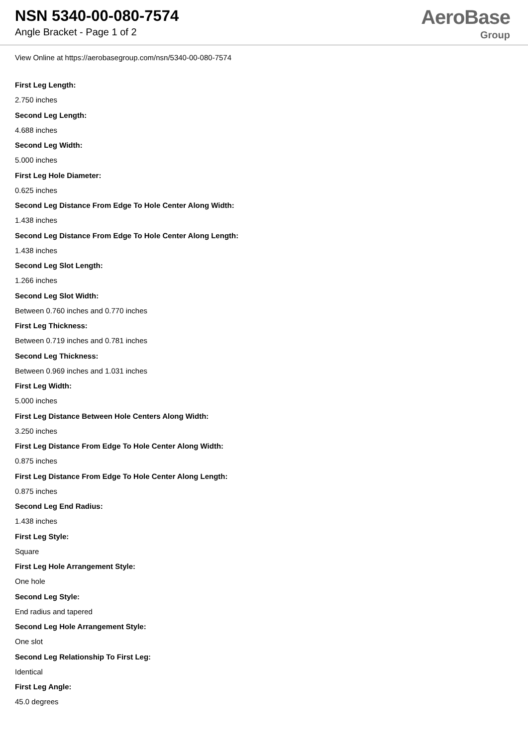NSN 5340-00-080-7574
Angle Bracket - Page 1 of 2
AeroBase
Group
View Online at https://aerobasegroup.com/nsn/5340-00-080-7574
First Leg Length:
2.750 inches
Second Leg Length:
4.688 inches
Second Leg Width:
5.000 inches
First Leg Hole Diameter:
0.625 inches
Second Leg Distance From Edge To Hole Center Along Width:
1.438 inches
Second Leg Distance From Edge To Hole Center Along Length:
1.438 inches
Second Leg Slot Length:
1.266 inches
Second Leg Slot Width:
Between 0.760 inches and 0.770 inches
First Leg Thickness:
Between 0.719 inches and 0.781 inches
Second Leg Thickness:
Between 0.969 inches and 1.031 inches
First Leg Width:
5.000 inches
First Leg Distance Between Hole Centers Along Width:
3.250 inches
First Leg Distance From Edge To Hole Center Along Width:
0.875 inches
First Leg Distance From Edge To Hole Center Along Length:
0.875 inches
Second Leg End Radius:
1.438 inches
First Leg Style:
Square
First Leg Hole Arrangement Style:
One hole
Second Leg Style:
End radius and tapered
Second Leg Hole Arrangement Style:
One slot
Second Leg Relationship To First Leg:
Identical
First Leg Angle:
45.0 degrees